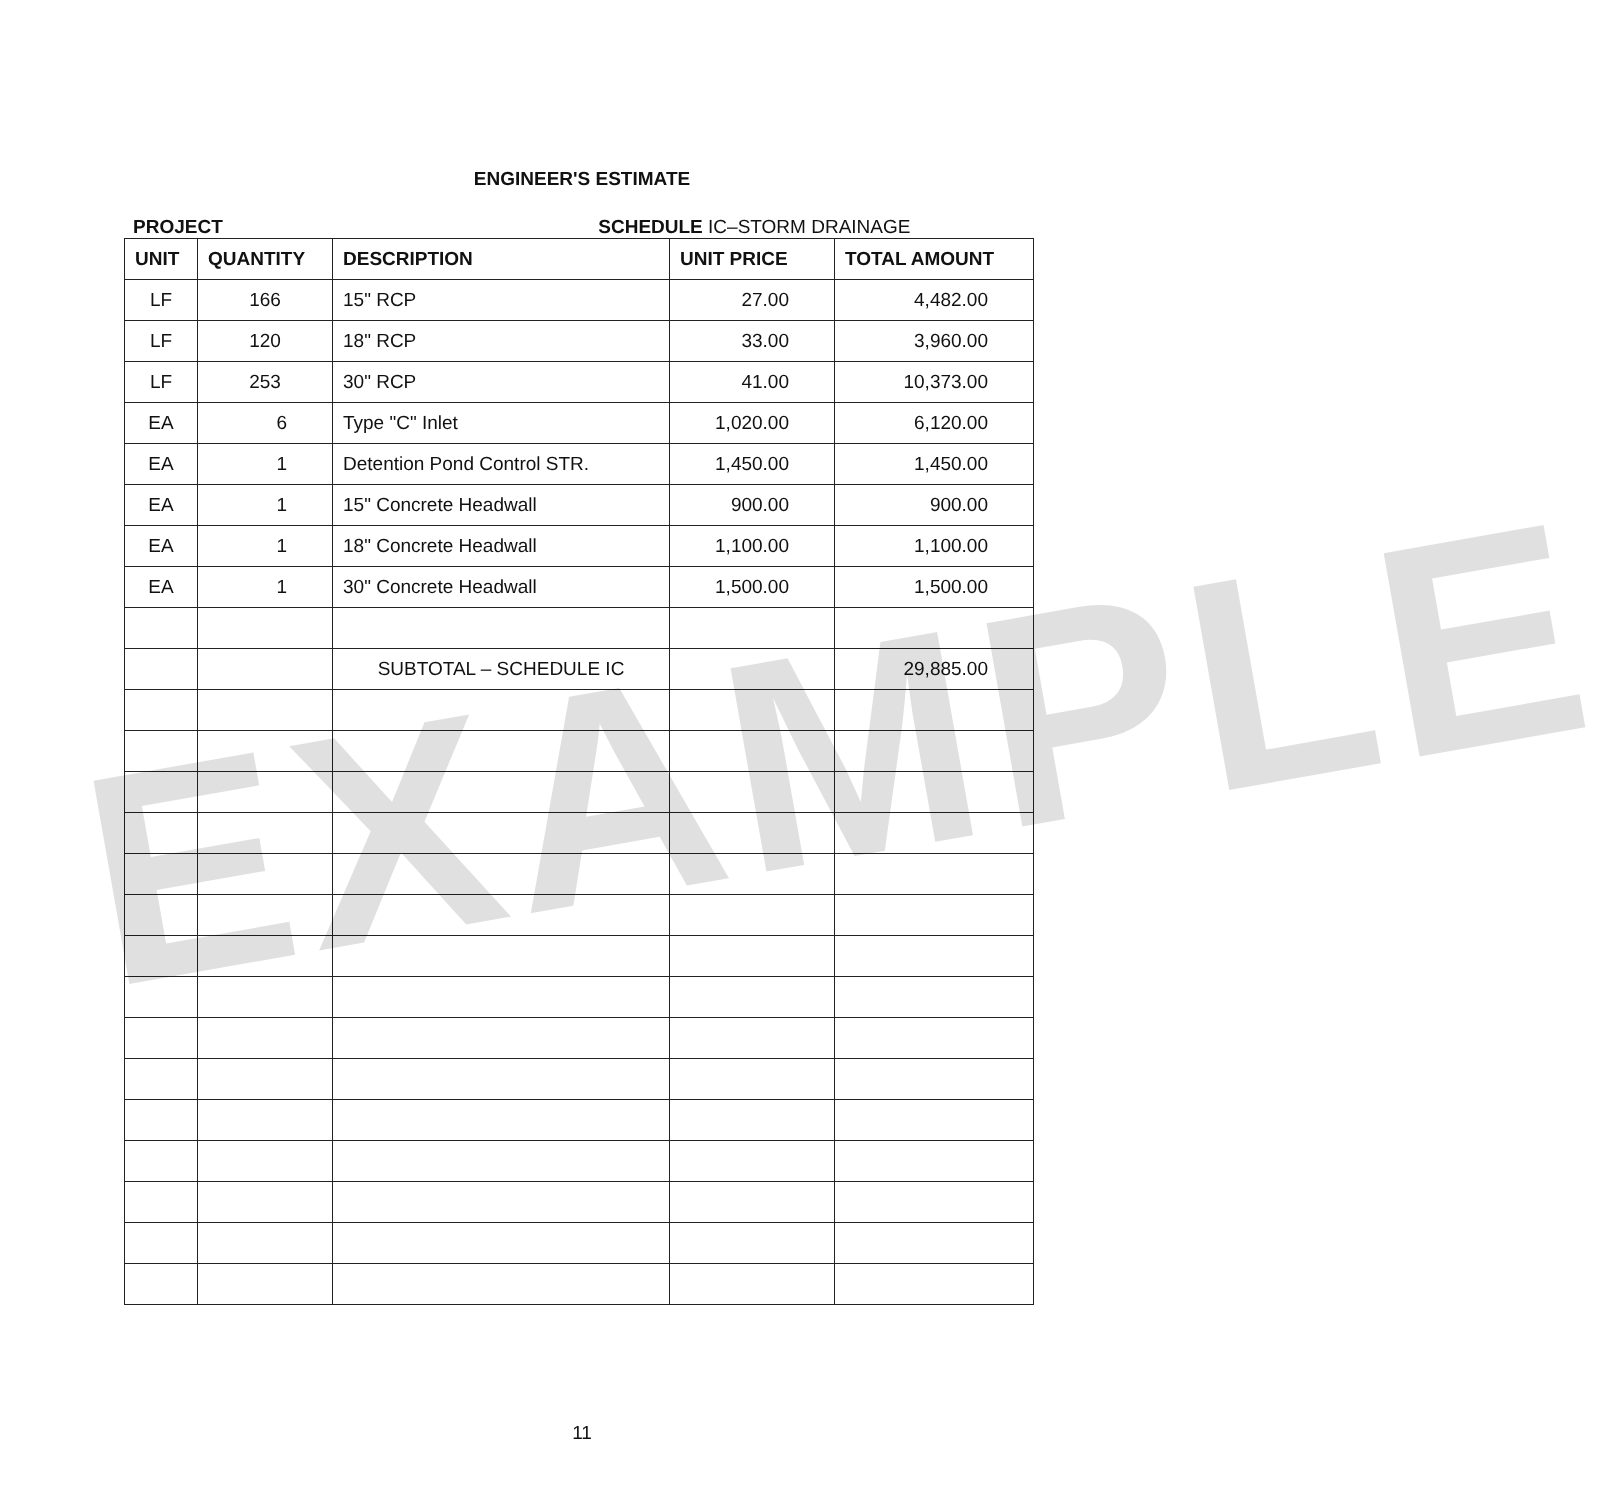ENGINEER'S ESTIMATE
PROJECT SCHEDULE IC–STORM DRAINAGE
| UNIT | QUANTITY | DESCRIPTION | UNIT PRICE | TOTAL AMOUNT |
| --- | --- | --- | --- | --- |
| LF | 166 | 15" RCP | 27.00 | 4,482.00 |
| LF | 120 | 18" RCP | 33.00 | 3,960.00 |
| LF | 253 | 30" RCP | 41.00 | 10,373.00 |
| EA | 6 | Type "C" Inlet | 1,020.00 | 6,120.00 |
| EA | 1 | Detention Pond Control STR. | 1,450.00 | 1,450.00 |
| EA | 1 | 15" Concrete Headwall | 900.00 | 900.00 |
| EA | 1 | 18" Concrete Headwall | 1,100.00 | 1,100.00 |
| EA | 1 | 30" Concrete Headwall | 1,500.00 | 1,500.00 |
| | | SUBTOTAL – SCHEDULE IC | | 29,885.00 |
EXAMPLE
11